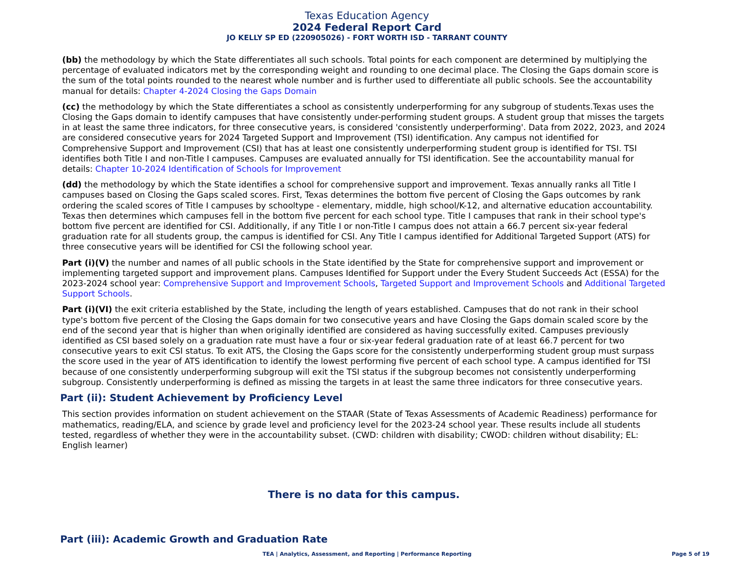Texas Education Agency
2024 Federal Report Card
JO KELLY SP ED (220905026) - FORT WORTH ISD - TARRANT COUNTY
(bb) the methodology by which the State differentiates all such schools. Total points for each component are determined by multiplying the percentage of evaluated indicators met by the corresponding weight and rounding to one decimal place. The Closing the Gaps domain score is the sum of the total points rounded to the nearest whole number and is further used to differentiate all public schools. See the accountability manual for details: Chapter 4-2024 Closing the Gaps Domain
(cc) the methodology by which the State differentiates a school as consistently underperforming for any subgroup of students.Texas uses the Closing the Gaps domain to identify campuses that have consistently under-performing student groups. A student group that misses the targets in at least the same three indicators, for three consecutive years, is considered 'consistently underperforming'. Data from 2022, 2023, and 2024 are considered consecutive years for 2024 Targeted Support and Improvement (TSI) identification. Any campus not identified for Comprehensive Support and Improvement (CSI) that has at least one consistently underperforming student group is identified for TSI. TSI identifies both Title I and non-Title I campuses. Campuses are evaluated annually for TSI identification. See the accountability manual for details: Chapter 10-2024 Identification of Schools for Improvement
(dd) the methodology by which the State identifies a school for comprehensive support and improvement. Texas annually ranks all Title I campuses based on Closing the Gaps scaled scores. First, Texas determines the bottom five percent of Closing the Gaps outcomes by rank ordering the scaled scores of Title I campuses by schooltype - elementary, middle, high school/K-12, and alternative education accountability. Texas then determines which campuses fell in the bottom five percent for each school type. Title I campuses that rank in their school type's bottom five percent are identified for CSI. Additionally, if any Title I or non-Title I campus does not attain a 66.7 percent six-year federal graduation rate for all students group, the campus is identified for CSI. Any Title I campus identified for Additional Targeted Support (ATS) for three consecutive years will be identified for CSI the following school year.
Part (i)(V) the number and names of all public schools in the State identified by the State for comprehensive support and improvement or implementing targeted support and improvement plans. Campuses Identified for Support under the Every Student Succeeds Act (ESSA) for the 2023-2024 school year: Comprehensive Support and Improvement Schools, Targeted Support and Improvement Schools and Additional Targeted Support Schools.
Part (i)(VI) the exit criteria established by the State, including the length of years established. Campuses that do not rank in their school type's bottom five percent of the Closing the Gaps domain for two consecutive years and have Closing the Gaps domain scaled score by the end of the second year that is higher than when originally identified are considered as having successfully exited. Campuses previously identified as CSI based solely on a graduation rate must have a four or six-year federal graduation rate of at least 66.7 percent for two consecutive years to exit CSI status. To exit ATS, the Closing the Gaps score for the consistently underperforming student group must surpass the score used in the year of ATS identification to identify the lowest performing five percent of each school type. A campus identified for TSI because of one consistently underperforming subgroup will exit the TSI status if the subgroup becomes not consistently underperforming subgroup. Consistently underperforming is defined as missing the targets in at least the same three indicators for three consecutive years.
Part (ii): Student Achievement by Proficiency Level
This section provides information on student achievement on the STAAR (State of Texas Assessments of Academic Readiness) performance for mathematics, reading/ELA, and science by grade level and proficiency level for the 2023-24 school year. These results include all students tested, regardless of whether they were in the accountability subset. (CWD: children with disability; CWOD: children without disability; EL: English learner)
There is no data for this campus.
Part (iii): Academic Growth and Graduation Rate
TEA | Analytics, Assessment, and Reporting | Performance Reporting
Page 5 of 19